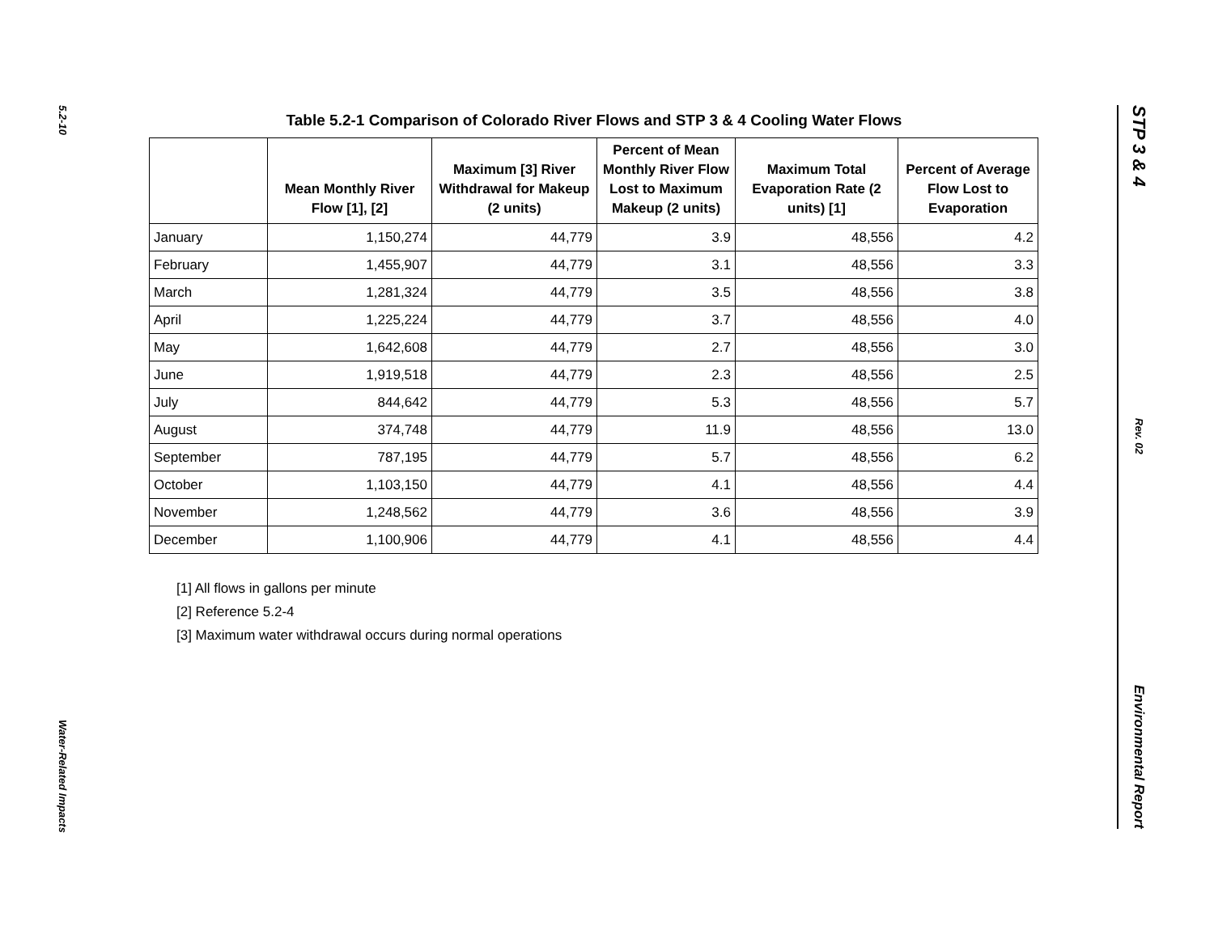5.2-10
Water-Related Impacts
Table 5.2-1 Comparison of Colorado River Flows and STP 3 & 4 Cooling Water Flows
| | Mean Monthly River Flow [1], [2] | Maximum [3] River Withdrawal for Makeup (2 units) | Percent of Mean Monthly River Flow Lost to Maximum Makeup (2 units) | Maximum Total Evaporation Rate (2 units) [1] | Percent of Average Flow Lost to Evaporation |
| --- | --- | --- | --- | --- | --- |
| January | 1,150,274 | 44,779 | 3.9 | 48,556 | 4.2 |
| February | 1,455,907 | 44,779 | 3.1 | 48,556 | 3.3 |
| March | 1,281,324 | 44,779 | 3.5 | 48,556 | 3.8 |
| April | 1,225,224 | 44,779 | 3.7 | 48,556 | 4.0 |
| May | 1,642,608 | 44,779 | 2.7 | 48,556 | 3.0 |
| June | 1,919,518 | 44,779 | 2.3 | 48,556 | 2.5 |
| July | 844,642 | 44,779 | 5.3 | 48,556 | 5.7 |
| August | 374,748 | 44,779 | 11.9 | 48,556 | 13.0 |
| September | 787,195 | 44,779 | 5.7 | 48,556 | 6.2 |
| October | 1,103,150 | 44,779 | 4.1 | 48,556 | 4.4 |
| November | 1,248,562 | 44,779 | 3.6 | 48,556 | 3.9 |
| December | 1,100,906 | 44,779 | 4.1 | 48,556 | 4.4 |
[1] All flows in gallons per minute
[2] Reference 5.2-4
[3] Maximum water withdrawal occurs during normal operations
STP 3 & 4
Rev. 02
Environmental Report